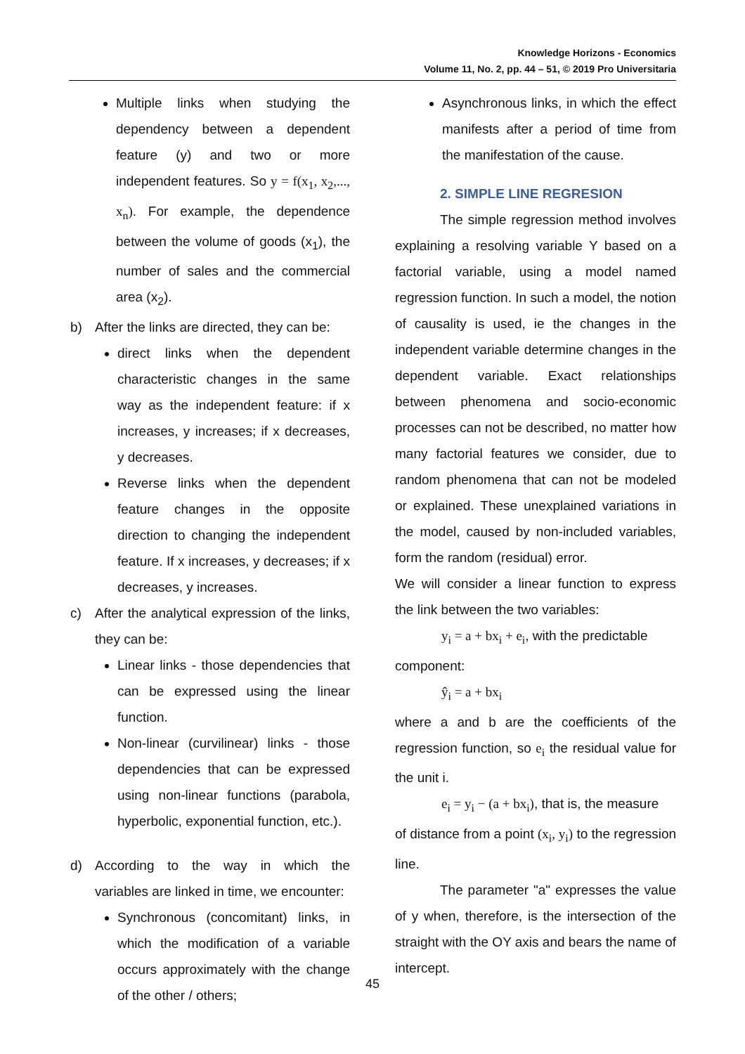Knowledge Horizons - Economics
Volume 11, No. 2, pp. 44 – 51, © 2019 Pro Universitaria
Multiple links when studying the dependency between a dependent feature (y) and two or more independent features. So y = f(x<sub>1</sub>, x<sub>2</sub>,..., x<sub>n</sub>). For example, the dependence between the volume of goods (x<sub>1</sub>), the number of sales and the commercial area (x<sub>2</sub>).
b) After the links are directed, they can be:
direct links when the dependent characteristic changes in the same way as the independent feature: if x increases, y increases; if x decreases, y decreases.
Reverse links when the dependent feature changes in the opposite direction to changing the independent feature. If x increases, y decreases; if x decreases, y increases.
c) After the analytical expression of the links, they can be:
Linear links - those dependencies that can be expressed using the linear function.
Non-linear (curvilinear) links - those dependencies that can be expressed using non-linear functions (parabola, hyperbolic, exponential function, etc.).
d) According to the way in which the variables are linked in time, we encounter:
Synchronous (concomitant) links, in which the modification of a variable occurs approximately with the change of the other / others;
Asynchronous links, in which the effect manifests after a period of time from the manifestation of the cause.
2. SIMPLE LINE REGRESION
The simple regression method involves explaining a resolving variable Y based on a factorial variable, using a model named regression function. In such a model, the notion of causality is used, ie the changes in the independent variable determine changes in the dependent variable. Exact relationships between phenomena and socio-economic processes can not be described, no matter how many factorial features we consider, due to random phenomena that can not be modeled or explained. These unexplained variations in the model, caused by non-included variables, form the random (residual) error.
We will consider a linear function to express the link between the two variables:
y<sub>i</sub> = a + bx<sub>i</sub> + e<sub>i</sub>, with the predictable
component:
ŷ<sub>i</sub> = a + bx<sub>i</sub>
where a and b are the coefficients of the regression function, so e<sub>i</sub> the residual value for the unit i.
e<sub>i</sub> = y<sub>i</sub> − (a + bx<sub>i</sub>), that is, the measure
of distance from a point (x<sub>i</sub>, y<sub>i</sub>) to the regression line.
The parameter "a" expresses the value of y when, therefore, is the intersection of the straight with the OY axis and bears the name of intercept.
45